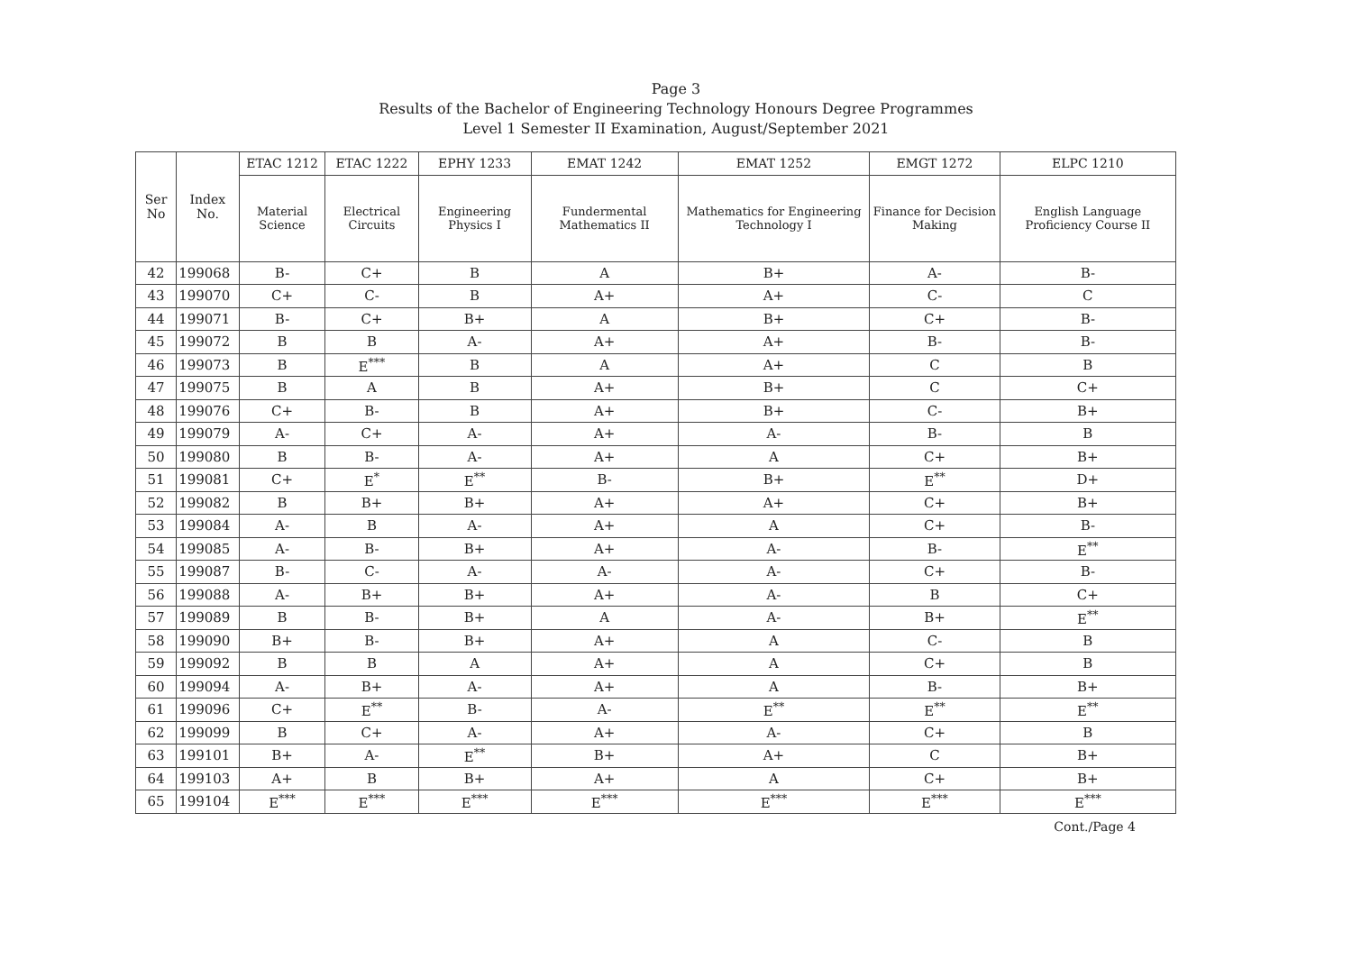Page 3
Results of the Bachelor of Engineering Technology Honours Degree Programmes
Level 1 Semester II Examination, August/September 2021
| Ser No | Index No. | ETAC 1212 | ETAC 1222 | EPHY 1233 | EMAT 1242 | EMAT 1252 | EMGT 1272 | ELPC 1210 |
| --- | --- | --- | --- | --- | --- | --- | --- | --- |
| | | Material Science | Electrical Circuits | Engineering Physics I | Fundermental Mathematics II | Mathematics for Engineering Technology I | Finance for Decision Making | English Language Proficiency Course II |
| 42 | 199068 | B- | C+ | B | A | B+ | A- | B- |
| 43 | 199070 | C+ | C- | B | A+ | A+ | C- | C |
| 44 | 199071 | B- | C+ | B+ | A | B+ | C+ | B- |
| 45 | 199072 | B | B | A- | A+ | A+ | B- | B- |
| 46 | 199073 | B | E<sup>***</sup> | B | A | A+ | C | B |
| 47 | 199075 | B | A | B | A+ | B+ | C | C+ |
| 48 | 199076 | C+ | B- | B | A+ | B+ | C- | B+ |
| 49 | 199079 | A- | C+ | A- | A+ | A- | B- | B |
| 50 | 199080 | B | B- | A- | A+ | A | C+ | B+ |
| 51 | 199081 | C+ | E<sup>*</sup> | E<sup>**</sup> | B- | B+ | E<sup>**</sup> | D+ |
| 52 | 199082 | B | B+ | B+ | A+ | A+ | C+ | B+ |
| 53 | 199084 | A- | B | A- | A+ | A | C+ | B- |
| 54 | 199085 | A- | B- | B+ | A+ | A- | B- | E<sup>**</sup> |
| 55 | 199087 | B- | C- | A- | A- | A- | C+ | B- |
| 56 | 199088 | A- | B+ | B+ | A+ | A- | B | C+ |
| 57 | 199089 | B | B- | B+ | A | A- | B+ | E<sup>**</sup> |
| 58 | 199090 | B+ | B- | B+ | A+ | A | C- | B |
| 59 | 199092 | B | B | A | A+ | A | C+ | B |
| 60 | 199094 | A- | B+ | A- | A+ | A | B- | B+ |
| 61 | 199096 | C+ | E<sup>**</sup> | B- | A- | E<sup>**</sup> | E<sup>**</sup> | E<sup>**</sup> |
| 62 | 199099 | B | C+ | A- | A+ | A- | C+ | B |
| 63 | 199101 | B+ | A- | E<sup>**</sup> | B+ | A+ | C | B+ |
| 64 | 199103 | A+ | B | B+ | A+ | A | C+ | B+ |
| 65 | 199104 | E<sup>***</sup> | E<sup>***</sup> | E<sup>***</sup> | E<sup>***</sup> | E<sup>***</sup> | E<sup>***</sup> | E<sup>***</sup> |
Cont./Page 4